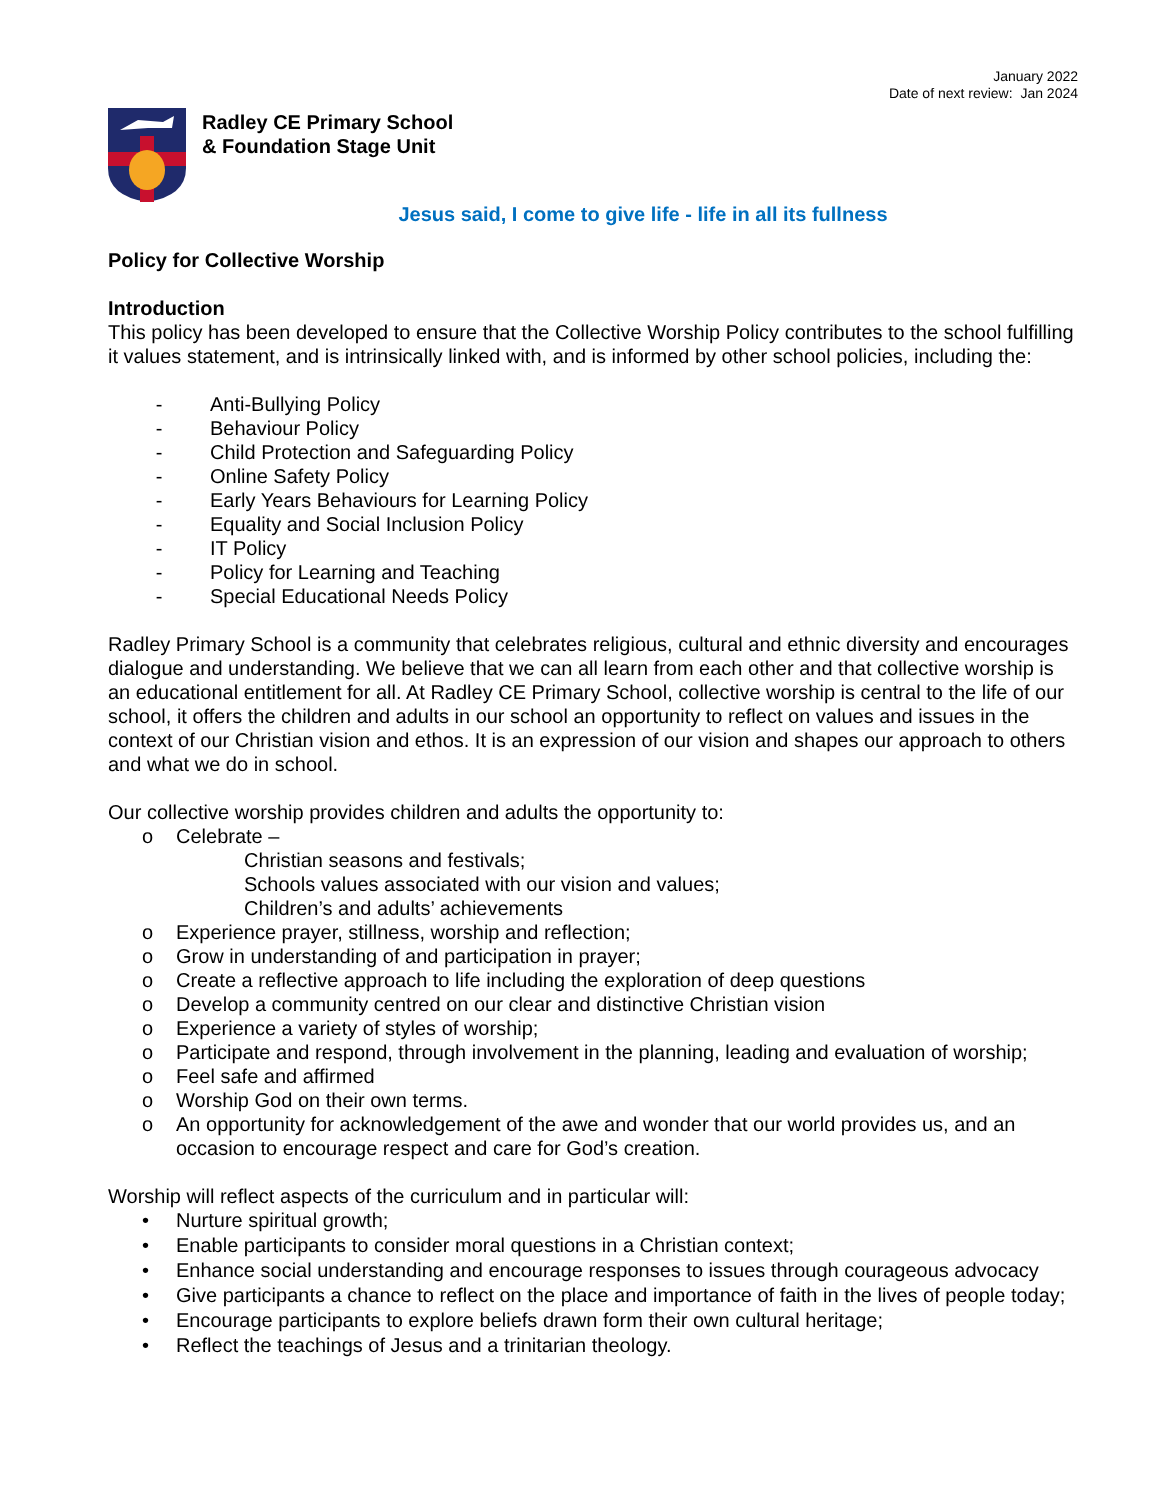January 2022
Date of next review: Jan 2024
Radley CE Primary School
& Foundation Stage Unit
Jesus said, I come to give life - life in all its fullness
Policy for Collective Worship
Introduction
This policy has been developed to ensure that the Collective Worship Policy contributes to the school fulfilling it values statement, and is intrinsically linked with, and is informed by other school policies, including the:
- Anti-Bullying Policy
- Behaviour Policy
- Child Protection and Safeguarding Policy
- Online Safety Policy
- Early Years Behaviours for Learning Policy
- Equality and Social Inclusion Policy
- IT Policy
- Policy for Learning and Teaching
- Special Educational Needs Policy
Radley Primary School is a community that celebrates religious, cultural and ethnic diversity and encourages dialogue and understanding. We believe that we can all learn from each other and that collective worship is an educational entitlement for all. At Radley CE Primary School, collective worship is central to the life of our school, it offers the children and adults in our school an opportunity to reflect on values and issues in the context of our Christian vision and ethos. It is an expression of our vision and shapes our approach to others and what we do in school.
Our collective worship provides children and adults the opportunity to:
o Celebrate –
Christian seasons and festivals;
Schools values associated with our vision and values;
Children’s and adults’ achievements
o Experience prayer, stillness, worship and reflection;
o Grow in understanding of and participation in prayer;
o Create a reflective approach to life including the exploration of deep questions
o Develop a community centred on our clear and distinctive Christian vision
o Experience a variety of styles of worship;
o Participate and respond, through involvement in the planning, leading and evaluation of worship;
o Feel safe and affirmed
o Worship God on their own terms.
o An opportunity for acknowledgement of the awe and wonder that our world provides us, and an occasion to encourage respect and care for God’s creation.
Worship will reflect aspects of the curriculum and in particular will:
• Nurture spiritual growth;
• Enable participants to consider moral questions in a Christian context;
• Enhance social understanding and encourage responses to issues through courageous advocacy
• Give participants a chance to reflect on the place and importance of faith in the lives of people today;
• Encourage participants to explore beliefs drawn form their own cultural heritage;
• Reflect the teachings of Jesus and a trinitarian theology.